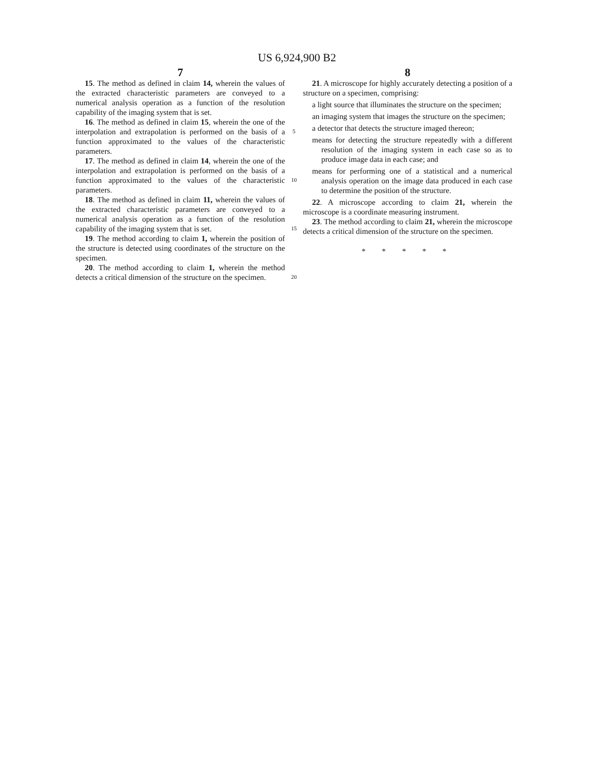US 6,924,900 B2
7
15. The method as defined in claim 14, wherein the values of the extracted characteristic parameters are conveyed to a numerical analysis operation as a function of the resolution capability of the imaging system that is set.
16. The method as defined in claim 15, wherein the one of the interpolation and extrapolation is performed on the basis of a function approximated to the values of the characteristic parameters.
17. The method as defined in claim 14, wherein the one of the interpolation and extrapolation is performed on the basis of a function approximated to the values of the characteristic parameters.
18. The method as defined in claim 11, wherein the values of the extracted characteristic parameters are conveyed to a numerical analysis operation as a function of the resolution capability of the imaging system that is set.
19. The method according to claim 1, wherein the position of the structure is detected using coordinates of the structure on the specimen.
20. The method according to claim 1, wherein the method detects a critical dimension of the structure on the specimen.
5
10
15
20
8
21. A microscope for highly accurately detecting a position of a structure on a specimen, comprising:
a light source that illuminates the structure on the specimen;
an imaging system that images the structure on the specimen;
a detector that detects the structure imaged thereon;
means for detecting the structure repeatedly with a different resolution of the imaging system in each case so as to produce image data in each case; and
means for performing one of a statistical and a numerical analysis operation on the image data produced in each case to determine the position of the structure.
22. A microscope according to claim 21, wherein the microscope is a coordinate measuring instrument.
23. The method according to claim 21, wherein the microscope detects a critical dimension of the structure on the specimen.
* * * * *